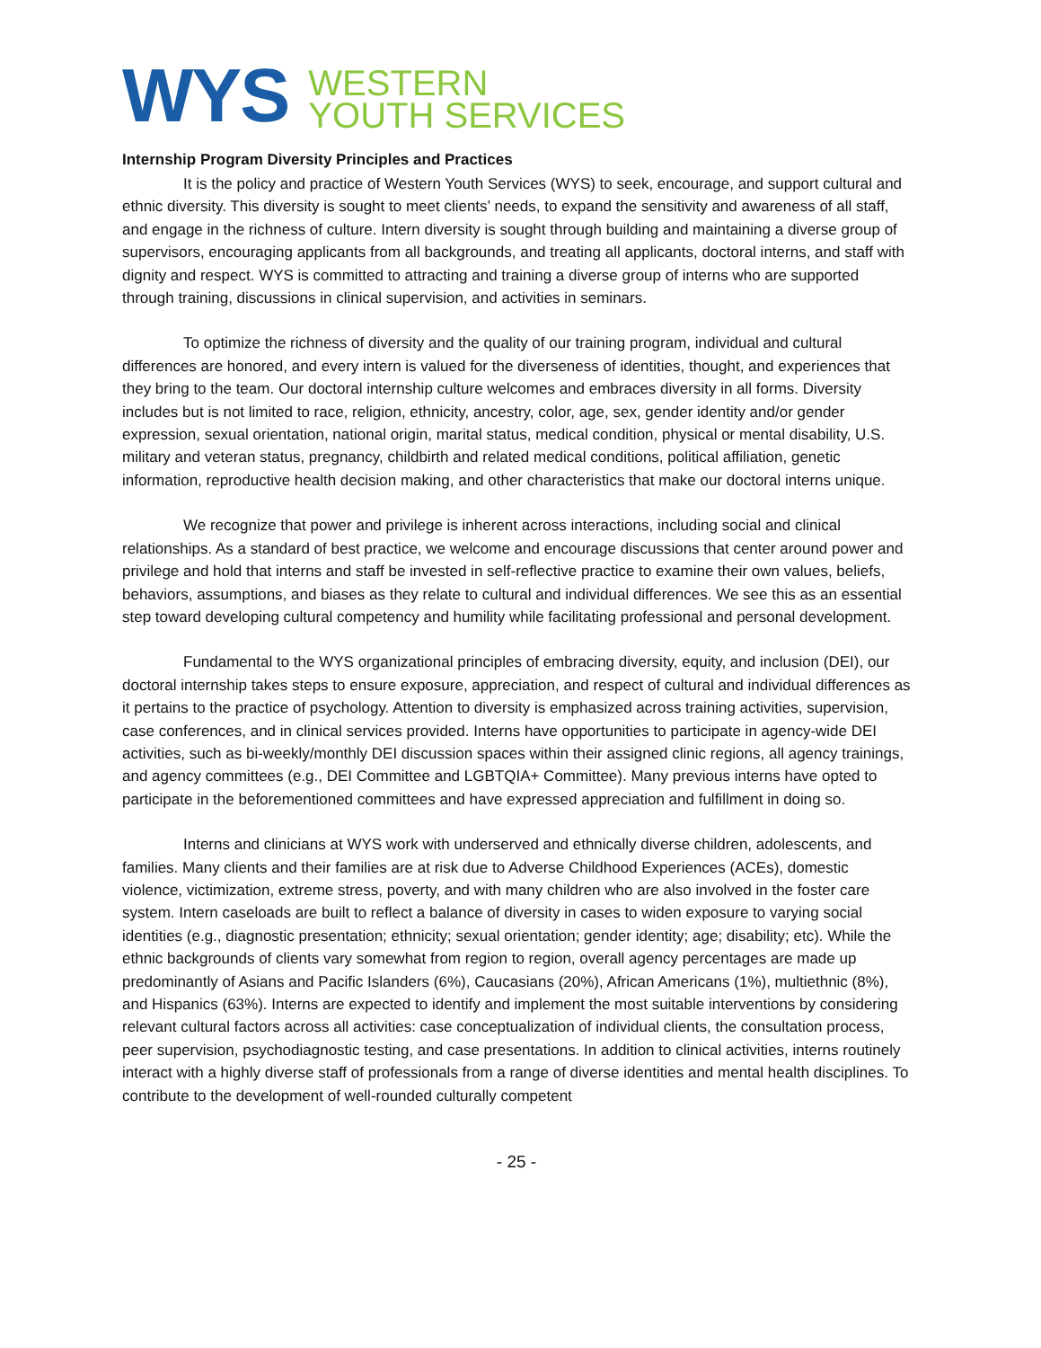WYS
WESTERN
YOUTH SERVICES
Internship Program Diversity Principles and Practices
It is the policy and practice of Western Youth Services (WYS) to seek, encourage, and support cultural and ethnic diversity. This diversity is sought to meet clients’ needs, to expand the sensitivity and awareness of all staff, and engage in the richness of culture. Intern diversity is sought through building and maintaining a diverse group of supervisors, encouraging applicants from all backgrounds, and treating all applicants, doctoral interns, and staff with dignity and respect. WYS is committed to attracting and training a diverse group of interns who are supported through training, discussions in clinical supervision, and activities in seminars.
To optimize the richness of diversity and the quality of our training program, individual and cultural differences are honored, and every intern is valued for the diverseness of identities, thought, and experiences that they bring to the team. Our doctoral internship culture welcomes and embraces diversity in all forms. Diversity includes but is not limited to race, religion, ethnicity, ancestry, color, age, sex, gender identity and/or gender expression, sexual orientation, national origin, marital status, medical condition, physical or mental disability, U.S. military and veteran status, pregnancy, childbirth and related medical conditions, political affiliation, genetic information, reproductive health decision making, and other characteristics that make our doctoral interns unique.
We recognize that power and privilege is inherent across interactions, including social and clinical relationships. As a standard of best practice, we welcome and encourage discussions that center around power and privilege and hold that interns and staff be invested in self-reflective practice to examine their own values, beliefs, behaviors, assumptions, and biases as they relate to cultural and individual differences. We see this as an essential step toward developing cultural competency and humility while facilitating professional and personal development.
Fundamental to the WYS organizational principles of embracing diversity, equity, and inclusion (DEI), our doctoral internship takes steps to ensure exposure, appreciation, and respect of cultural and individual differences as it pertains to the practice of psychology. Attention to diversity is emphasized across training activities, supervision, case conferences, and in clinical services provided. Interns have opportunities to participate in agency-wide DEI activities, such as bi-weekly/monthly DEI discussion spaces within their assigned clinic regions, all agency trainings, and agency committees (e.g., DEI Committee and LGBTQIA+ Committee). Many previous interns have opted to participate in the beforementioned committees and have expressed appreciation and fulfillment in doing so.
Interns and clinicians at WYS work with underserved and ethnically diverse children, adolescents, and families. Many clients and their families are at risk due to Adverse Childhood Experiences (ACEs), domestic violence, victimization, extreme stress, poverty, and with many children who are also involved in the foster care system. Intern caseloads are built to reflect a balance of diversity in cases to widen exposure to varying social identities (e.g., diagnostic presentation; ethnicity; sexual orientation; gender identity; age; disability; etc). While the ethnic backgrounds of clients vary somewhat from region to region, overall agency percentages are made up predominantly of Asians and Pacific Islanders (6%), Caucasians (20%), African Americans (1%), multiethnic (8%), and Hispanics (63%). Interns are expected to identify and implement the most suitable interventions by considering relevant cultural factors across all activities: case conceptualization of individual clients, the consultation process, peer supervision, psychodiagnostic testing, and case presentations. In addition to clinical activities, interns routinely interact with a highly diverse staff of professionals from a range of diverse identities and mental health disciplines. To contribute to the development of well-rounded culturally competent
- 25 -